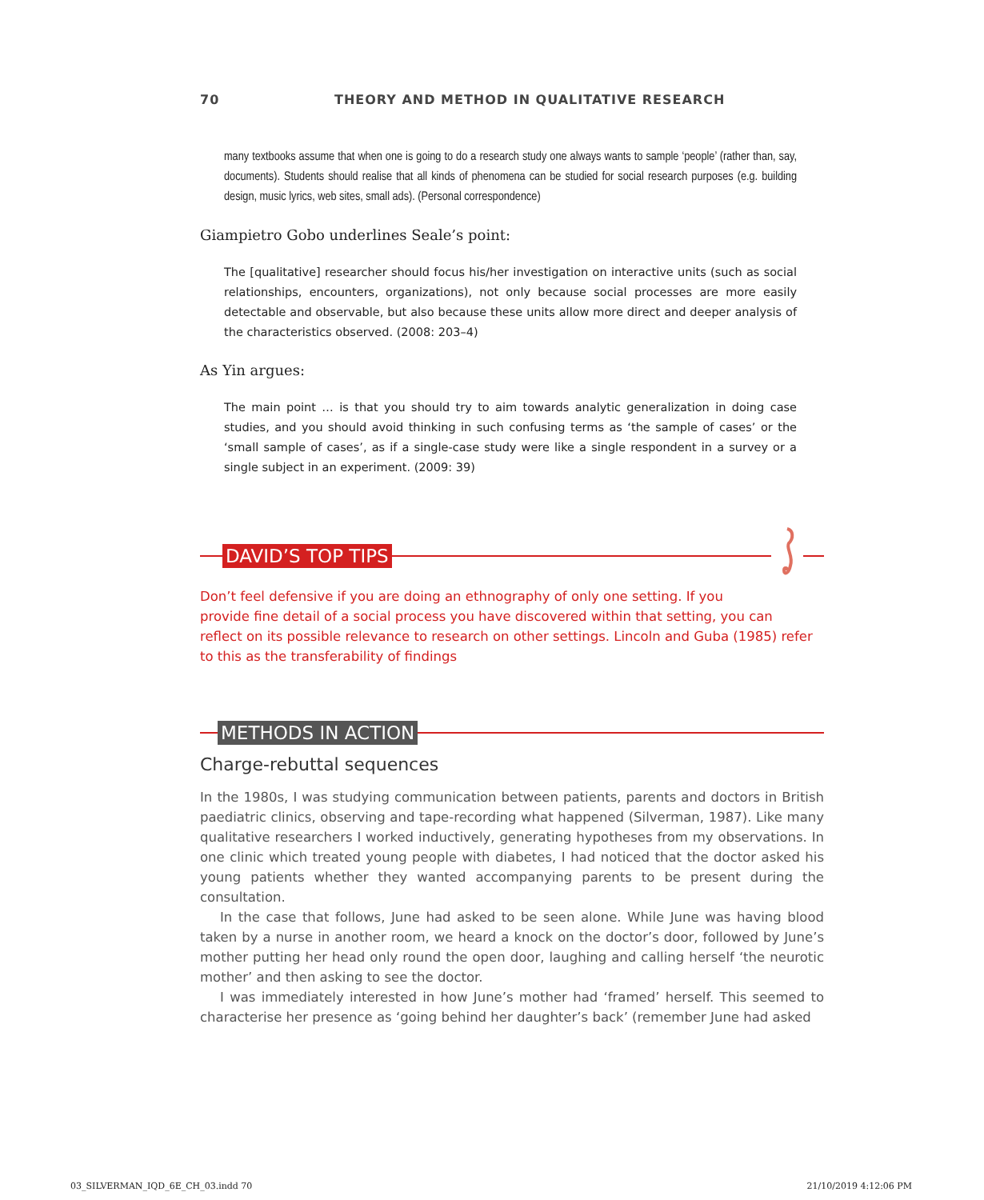70 THEORY AND METHOD IN QUALITATIVE RESEARCH
many textbooks assume that when one is going to do a research study one always wants to sample ‘people’ (rather than, say, documents). Students should realise that all kinds of phenomena can be studied for social research purposes (e.g. building design, music lyrics, web sites, small ads). (Personal correspondence)
Giampietro Gobo underlines Seale’s point:
The [qualitative] researcher should focus his/her investigation on interactive units (such as social relationships, encounters, organizations), not only because social processes are more easily detectable and observable, but also because these units allow more direct and deeper analysis of the characteristics observed. (2008: 203–4)
As Yin argues:
The main point … is that you should try to aim towards analytic generalization in doing case studies, and you should avoid thinking in such confusing terms as ‘the sample of cases’ or the ‘small sample of cases’, as if a single-case study were like a single respondent in a survey or a single subject in an experiment. (2009: 39)
DAVID’S TOP TIPS
Don’t feel defensive if you are doing an ethnography of only one setting. If you
provide fine detail of a social process you have discovered within that setting, you can reflect on its possible relevance to research on other settings. Lincoln and Guba (1985) refer to this as the transferability of findings
METHODS IN ACTION
Charge-rebuttal sequences
In the 1980s, I was studying communication between patients, parents and doctors in British paediatric clinics, observing and tape-recording what happened (Silverman, 1987). Like many qualitative researchers I worked inductively, generating hypotheses from my observations. In one clinic which treated young people with diabetes, I had noticed that the doctor asked his young patients whether they wanted accompanying parents to be present during the consultation.
In the case that follows, June had asked to be seen alone. While June was having blood taken by a nurse in another room, we heard a knock on the doctor’s door, followed by June’s mother putting her head only round the open door, laughing and calling herself ‘the neurotic mother’ and then asking to see the doctor.
I was immediately interested in how June’s mother had ‘framed’ herself. This seemed to characterise her presence as ‘going behind her daughter’s back’ (remember June had asked
03_SILVERMAN_IQD_6E_CH_03.indd 70 21/10/2019 4:12:06 PM